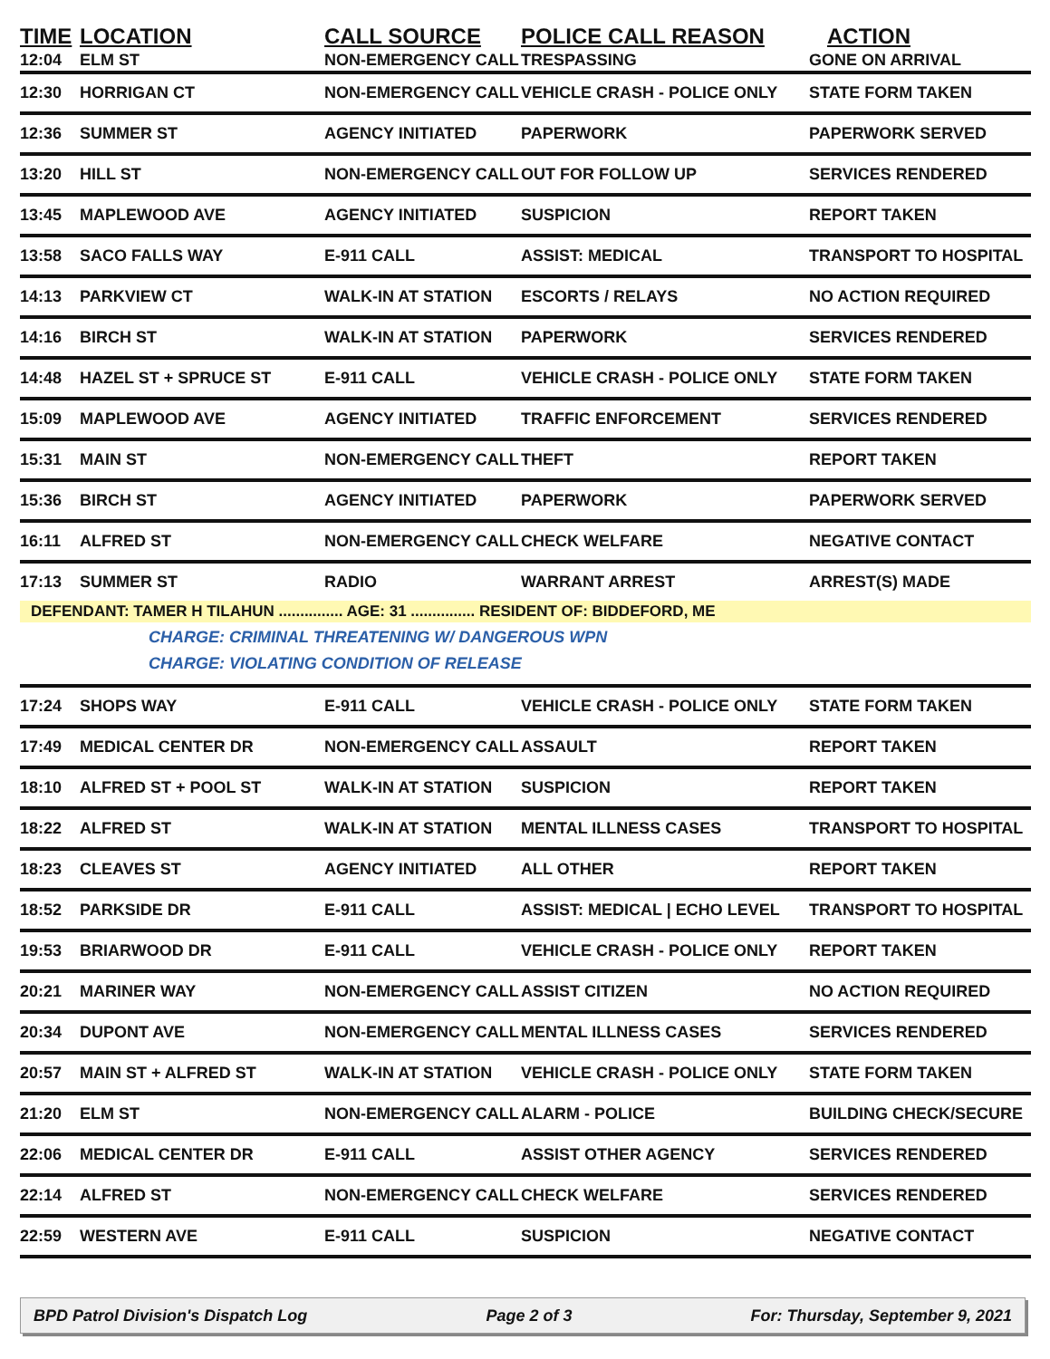| TIME | LOCATION | CALL SOURCE | POLICE CALL REASON | ACTION |
| --- | --- | --- | --- | --- |
| 12:04 | ELM ST | NON-EMERGENCY CALL | TRESPASSING | GONE ON ARRIVAL |
| 12:30 | HORRIGAN CT | NON-EMERGENCY CALL | VEHICLE CRASH - POLICE ONLY | STATE FORM TAKEN |
| 12:36 | SUMMER ST | AGENCY INITIATED | PAPERWORK | PAPERWORK SERVED |
| 13:20 | HILL ST | NON-EMERGENCY CALL | OUT FOR FOLLOW UP | SERVICES RENDERED |
| 13:45 | MAPLEWOOD AVE | AGENCY INITIATED | SUSPICION | REPORT TAKEN |
| 13:58 | SACO FALLS WAY | E-911 CALL | ASSIST: MEDICAL | TRANSPORT TO HOSPITAL |
| 14:13 | PARKVIEW CT | WALK-IN AT STATION | ESCORTS / RELAYS | NO ACTION REQUIRED |
| 14:16 | BIRCH ST | WALK-IN AT STATION | PAPERWORK | SERVICES RENDERED |
| 14:48 | HAZEL ST + SPRUCE ST | E-911 CALL | VEHICLE CRASH - POLICE ONLY | STATE FORM TAKEN |
| 15:09 | MAPLEWOOD AVE | AGENCY INITIATED | TRAFFIC ENFORCEMENT | SERVICES RENDERED |
| 15:31 | MAIN ST | NON-EMERGENCY CALL | THEFT | REPORT TAKEN |
| 15:36 | BIRCH ST | AGENCY INITIATED | PAPERWORK | PAPERWORK SERVED |
| 16:11 | ALFRED ST | NON-EMERGENCY CALL | CHECK WELFARE | NEGATIVE CONTACT |
| 17:13 | SUMMER ST | RADIO | WARRANT ARREST | ARREST(S) MADE |
| DEFENDANT: TAMER H TILAHUN ............... AGE: 31 ............... RESIDENT OF: BIDDEFORD, ME | | | | |
| CHARGE: CRIMINAL THREATENING W/ DANGEROUS WPN CHARGE: VIOLATING CONDITION OF RELEASE | | | | |
| 17:24 | SHOPS WAY | E-911 CALL | VEHICLE CRASH - POLICE ONLY | STATE FORM TAKEN |
| 17:49 | MEDICAL CENTER DR | NON-EMERGENCY CALL | ASSAULT | REPORT TAKEN |
| 18:10 | ALFRED ST + POOL ST | WALK-IN AT STATION | SUSPICION | REPORT TAKEN |
| 18:22 | ALFRED ST | WALK-IN AT STATION | MENTAL ILLNESS CASES | TRANSPORT TO HOSPITAL |
| 18:23 | CLEAVES ST | AGENCY INITIATED | ALL OTHER | REPORT TAKEN |
| 18:52 | PARKSIDE DR | E-911 CALL | ASSIST: MEDICAL / ECHO LEVEL | TRANSPORT TO HOSPITAL |
| 19:53 | BRIARWOOD DR | E-911 CALL | VEHICLE CRASH - POLICE ONLY | REPORT TAKEN |
| 20:21 | MARINER WAY | NON-EMERGENCY CALL | ASSIST CITIZEN | NO ACTION REQUIRED |
| 20:34 | DUPONT AVE | NON-EMERGENCY CALL | MENTAL ILLNESS CASES | SERVICES RENDERED |
| 20:57 | MAIN ST + ALFRED ST | WALK-IN AT STATION | VEHICLE CRASH - POLICE ONLY | STATE FORM TAKEN |
| 21:20 | ELM ST | NON-EMERGENCY CALL | ALARM - POLICE | BUILDING CHECK/SECURE |
| 22:06 | MEDICAL CENTER DR | E-911 CALL | ASSIST OTHER AGENCY | SERVICES RENDERED |
| 22:14 | ALFRED ST | NON-EMERGENCY CALL | CHECK WELFARE | SERVICES RENDERED |
| 22:59 | WESTERN AVE | E-911 CALL | SUSPICION | NEGATIVE CONTACT |
BPD Patrol Division's Dispatch Log Page 2 of 3 For: Thursday, September 9, 2021